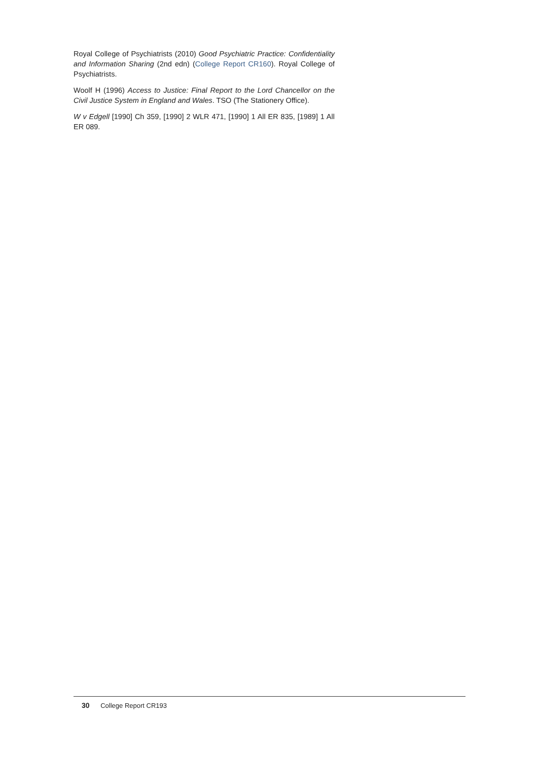Royal College of Psychiatrists (2010) Good Psychiatric Practice: Confidentiality and Information Sharing (2nd edn) (College Report CR160). Royal College of Psychiatrists.
Woolf H (1996) Access to Justice: Final Report to the Lord Chancellor on the Civil Justice System in England and Wales. TSO (The Stationery Office).
W v Edgell [1990] Ch 359, [1990] 2 WLR 471, [1990] 1 All ER 835, [1989] 1 All ER 089.
30 College Report CR193